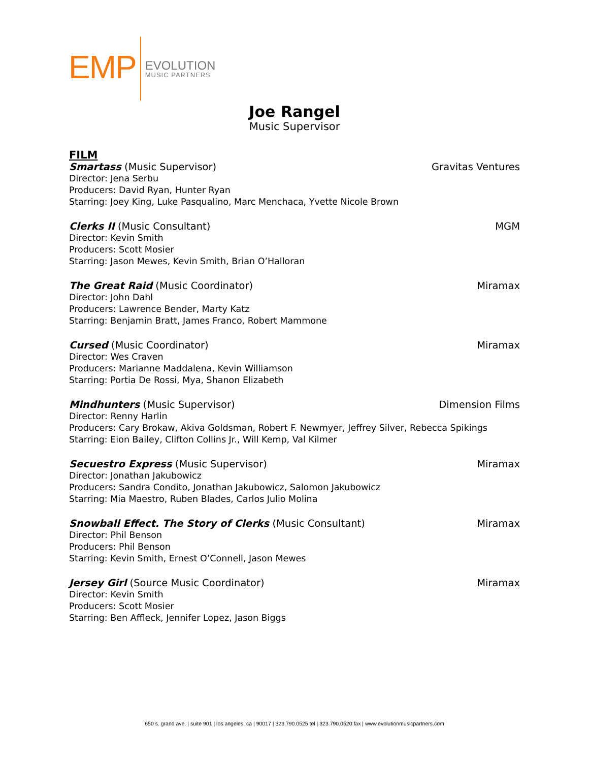EMP
EVOLUTION
MUSIC PARTNERS
Joe Rangel
Music Supervisor
FILM
Smartass (Music Supervisor) Gravitas Ventures
Director: Jena Serbu
Producers: David Ryan, Hunter Ryan
Starring: Joey King, Luke Pasqualino, Marc Menchaca, Yvette Nicole Brown
Clerks II (Music Consultant) MGM
Director: Kevin Smith
Producers: Scott Mosier
Starring: Jason Mewes, Kevin Smith, Brian O’Halloran
The Great Raid (Music Coordinator) Miramax
Director: John Dahl
Producers: Lawrence Bender, Marty Katz
Starring: Benjamin Bratt, James Franco, Robert Mammone
Cursed (Music Coordinator) Miramax
Director: Wes Craven
Producers: Marianne Maddalena, Kevin Williamson
Starring: Portia De Rossi, Mya, Shanon Elizabeth
Mindhunters (Music Supervisor) Dimension Films
Director: Renny Harlin
Producers: Cary Brokaw, Akiva Goldsman, Robert F. Newmyer, Jeffrey Silver, Rebecca Spikings
Starring: Eion Bailey, Clifton Collins Jr., Will Kemp, Val Kilmer
Secuestro Express (Music Supervisor) Miramax
Director: Jonathan Jakubowicz
Producers: Sandra Condito, Jonathan Jakubowicz, Salomon Jakubowicz
Starring: Mia Maestro, Ruben Blades, Carlos Julio Molina
Snowball Effect. The Story of Clerks (Music Consultant) Miramax
Director: Phil Benson
Producers: Phil Benson
Starring: Kevin Smith, Ernest O’Connell, Jason Mewes
Jersey Girl (Source Music Coordinator) Miramax
Director: Kevin Smith
Producers: Scott Mosier
Starring: Ben Affleck, Jennifer Lopez, Jason Biggs
650 s. grand ave. | suite 901 | los angeles, ca | 90017 | 323.790.0525 tel | 323.790.0520 fax | www.evolutionmusicpartners.com